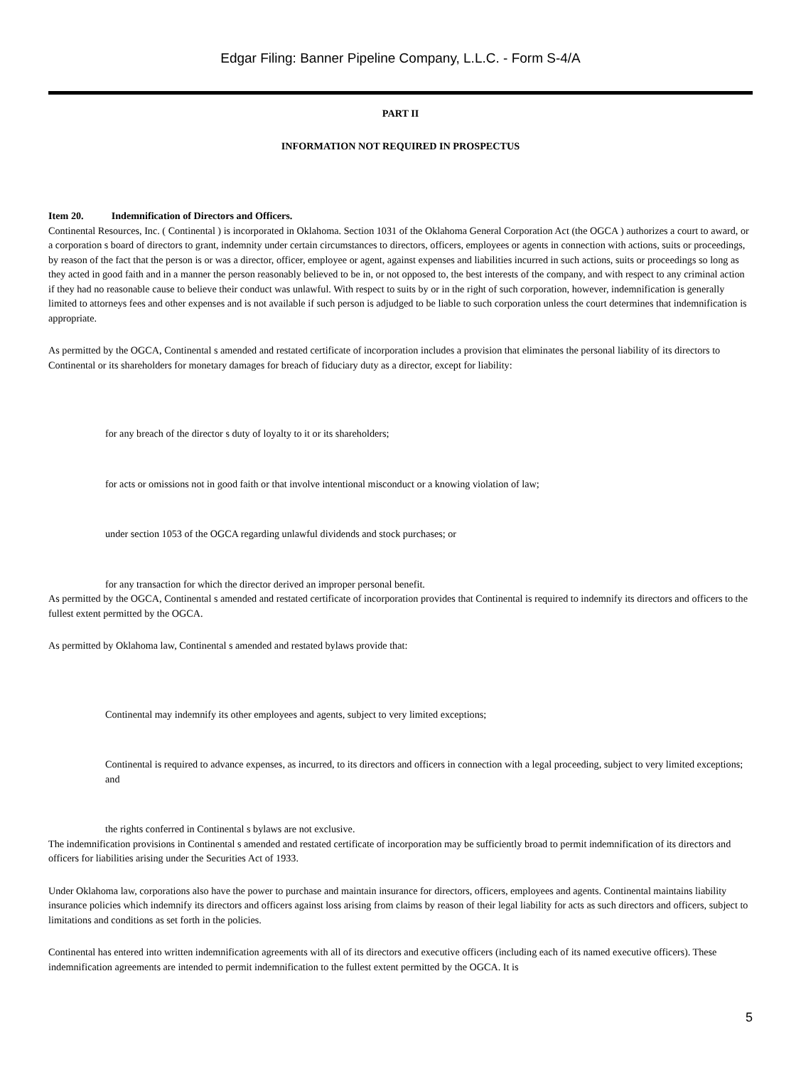Edgar Filing: Banner Pipeline Company, L.L.C. - Form S-4/A
PART II
INFORMATION NOT REQUIRED IN PROSPECTUS
Item 20. Indemnification of Directors and Officers.
Continental Resources, Inc. ( Continental ) is incorporated in Oklahoma. Section 1031 of the Oklahoma General Corporation Act (the OGCA ) authorizes a court to award, or a corporation s board of directors to grant, indemnity under certain circumstances to directors, officers, employees or agents in connection with actions, suits or proceedings, by reason of the fact that the person is or was a director, officer, employee or agent, against expenses and liabilities incurred in such actions, suits or proceedings so long as they acted in good faith and in a manner the person reasonably believed to be in, or not opposed to, the best interests of the company, and with respect to any criminal action if they had no reasonable cause to believe their conduct was unlawful. With respect to suits by or in the right of such corporation, however, indemnification is generally limited to attorneys fees and other expenses and is not available if such person is adjudged to be liable to such corporation unless the court determines that indemnification is appropriate.
As permitted by the OGCA, Continental s amended and restated certificate of incorporation includes a provision that eliminates the personal liability of its directors to Continental or its shareholders for monetary damages for breach of fiduciary duty as a director, except for liability:
for any breach of the director s duty of loyalty to it or its shareholders;
for acts or omissions not in good faith or that involve intentional misconduct or a knowing violation of law;
under section 1053 of the OGCA regarding unlawful dividends and stock purchases; or
for any transaction for which the director derived an improper personal benefit.
As permitted by the OGCA, Continental s amended and restated certificate of incorporation provides that Continental is required to indemnify its directors and officers to the fullest extent permitted by the OGCA.
As permitted by Oklahoma law, Continental s amended and restated bylaws provide that:
Continental may indemnify its other employees and agents, subject to very limited exceptions;
Continental is required to advance expenses, as incurred, to its directors and officers in connection with a legal proceeding, subject to very limited exceptions; and
the rights conferred in Continental s bylaws are not exclusive.
The indemnification provisions in Continental s amended and restated certificate of incorporation may be sufficiently broad to permit indemnification of its directors and officers for liabilities arising under the Securities Act of 1933.
Under Oklahoma law, corporations also have the power to purchase and maintain insurance for directors, officers, employees and agents. Continental maintains liability insurance policies which indemnify its directors and officers against loss arising from claims by reason of their legal liability for acts as such directors and officers, subject to limitations and conditions as set forth in the policies.
Continental has entered into written indemnification agreements with all of its directors and executive officers (including each of its named executive officers). These indemnification agreements are intended to permit indemnification to the fullest extent permitted by the OGCA. It is
5